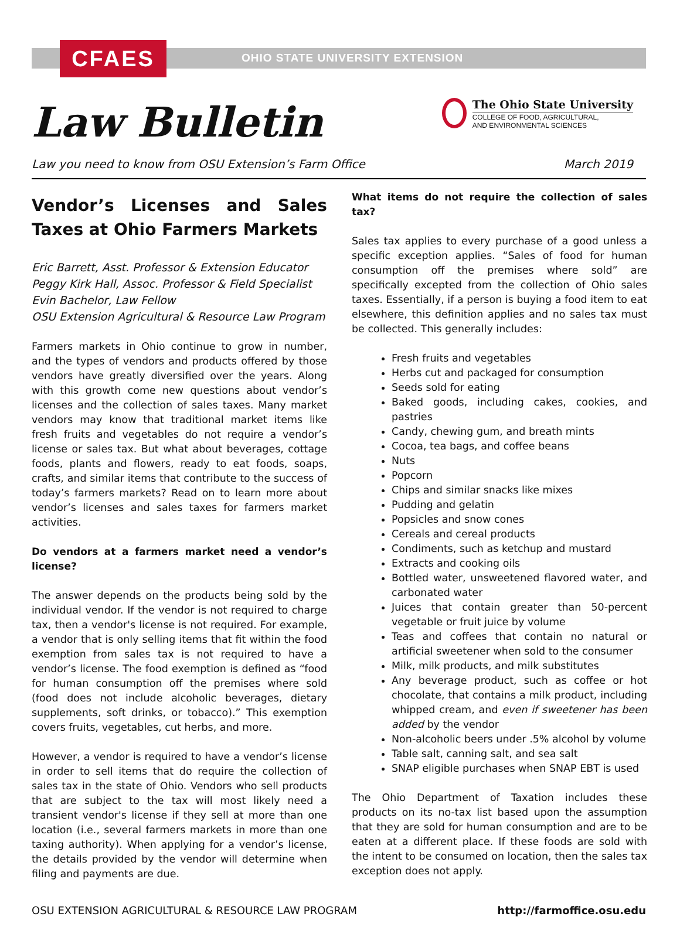CFAES
OHIO STATE UNIVERSITY EXTENSION
Law Bulletin
The Ohio State University
COLLEGE OF FOOD, AGRICULTURAL,
AND ENVIRONMENTAL SCIENCES
Law you need to know from OSU Extension’s Farm Office March 2019
Vendor’s Licenses and Sales Taxes at Ohio Farmers Markets
Eric Barrett, Asst. Professor & Extension Educator
Peggy Kirk Hall, Assoc. Professor & Field Specialist
Evin Bachelor, Law Fellow
OSU Extension Agricultural & Resource Law Program
Farmers markets in Ohio continue to grow in number, and the types of vendors and products offered by those vendors have greatly diversified over the years. Along with this growth come new questions about vendor’s licenses and the collection of sales taxes. Many market vendors may know that traditional market items like fresh fruits and vegetables do not require a vendor’s license or sales tax. But what about beverages, cottage foods, plants and flowers, ready to eat foods, soaps, crafts, and similar items that contribute to the success of today’s farmers markets? Read on to learn more about vendor’s licenses and sales taxes for farmers market activities.
Do vendors at a farmers market need a vendor’s license?
The answer depends on the products being sold by the individual vendor. If the vendor is not required to charge tax, then a vendor's license is not required. For example, a vendor that is only selling items that fit within the food exemption from sales tax is not required to have a vendor’s license. The food exemption is defined as “food for human consumption off the premises where sold (food does not include alcoholic beverages, dietary supplements, soft drinks, or tobacco).” This exemption covers fruits, vegetables, cut herbs, and more.
However, a vendor is required to have a vendor’s license in order to sell items that do require the collection of sales tax in the state of Ohio. Vendors who sell products that are subject to the tax will most likely need a transient vendor's license if they sell at more than one location (i.e., several farmers markets in more than one taxing authority). When applying for a vendor’s license, the details provided by the vendor will determine when filing and payments are due.
What items do not require the collection of sales tax?
Sales tax applies to every purchase of a good unless a specific exception applies. “Sales of food for human consumption off the premises where sold” are specifically excepted from the collection of Ohio sales taxes. Essentially, if a person is buying a food item to eat elsewhere, this definition applies and no sales tax must be collected. This generally includes:
Fresh fruits and vegetables
Herbs cut and packaged for consumption
Seeds sold for eating
Baked goods, including cakes, cookies, and pastries
Candy, chewing gum, and breath mints
Cocoa, tea bags, and coffee beans
Nuts
Popcorn
Chips and similar snacks like mixes
Pudding and gelatin
Popsicles and snow cones
Cereals and cereal products
Condiments, such as ketchup and mustard
Extracts and cooking oils
Bottled water, unsweetened flavored water, and carbonated water
Juices that contain greater than 50-percent vegetable or fruit juice by volume
Teas and coffees that contain no natural or artificial sweetener when sold to the consumer
Milk, milk products, and milk substitutes
Any beverage product, such as coffee or hot chocolate, that contains a milk product, including whipped cream, and even if sweetener has been added by the vendor
Non-alcoholic beers under .5% alcohol by volume
Table salt, canning salt, and sea salt
SNAP eligible purchases when SNAP EBT is used
The Ohio Department of Taxation includes these products on its no-tax list based upon the assumption that they are sold for human consumption and are to be eaten at a different place. If these foods are sold with the intent to be consumed on location, then the sales tax exception does not apply.
OSU EXTENSION AGRICULTURAL & RESOURCE LAW PROGRAM http://farmoffice.osu.edu